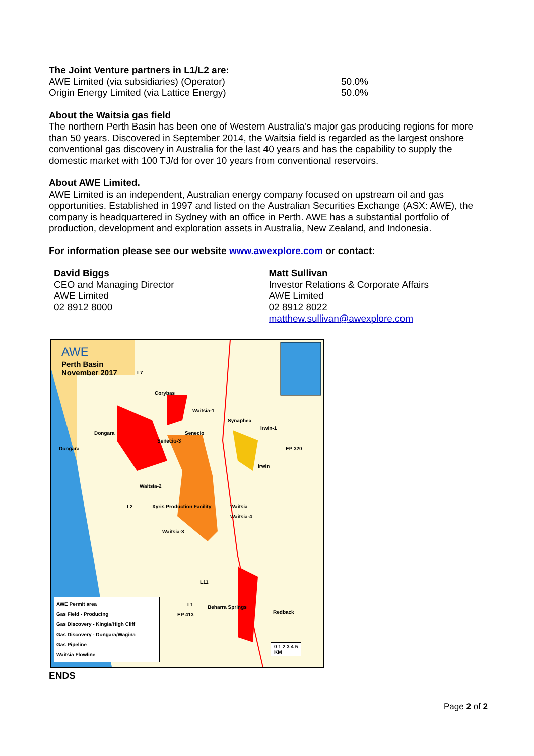The Joint Venture partners in L1/L2 are:
AWE Limited (via subsidiaries) (Operator) 50.0%
Origin Energy Limited (via Lattice Energy) 50.0%
About the Waitsia gas field
The northern Perth Basin has been one of Western Australia’s major gas producing regions for more than 50 years. Discovered in September 2014, the Waitsia field is regarded as the largest onshore conventional gas discovery in Australia for the last 40 years and has the capability to supply the domestic market with 100 TJ/d for over 10 years from conventional reservoirs.
About AWE Limited.
AWE Limited is an independent, Australian energy company focused on upstream oil and gas opportunities. Established in 1997 and listed on the Australian Securities Exchange (ASX: AWE), the company is headquartered in Sydney with an office in Perth. AWE has a substantial portfolio of production, development and exploration assets in Australia, New Zealand, and Indonesia.
For information please see our website www.awexplore.com or contact:
David Biggs
CEO and Managing Director
AWE Limited
02 8912 8000
Matt Sullivan
Investor Relations & Corporate Affairs
AWE Limited
02 8912 8022
matthew.sullivan@awexplore.com
AWE
Perth Basin
November 2017
Corybas
Waitsia-1
Dongara Senecio
Senecio-3
Synaphea
Irwin-1
Dongara EP 320
Irwin
Waitsia-2
Xyris Production Facility Waitsia
Waitsia-4
L2
Waitsia-3
L11
L1
EP 413
Beharra Springs
Redback
L7
AWE Permit area
Gas Field - Producing
Gas Discovery - Kingia/High Cliff
Gas Discovery - Dongara/Wagina
Gas Pipeline
Waitsia Flowline
0 1 2 3 4 5
KM
ENDS
Page 2 of 2